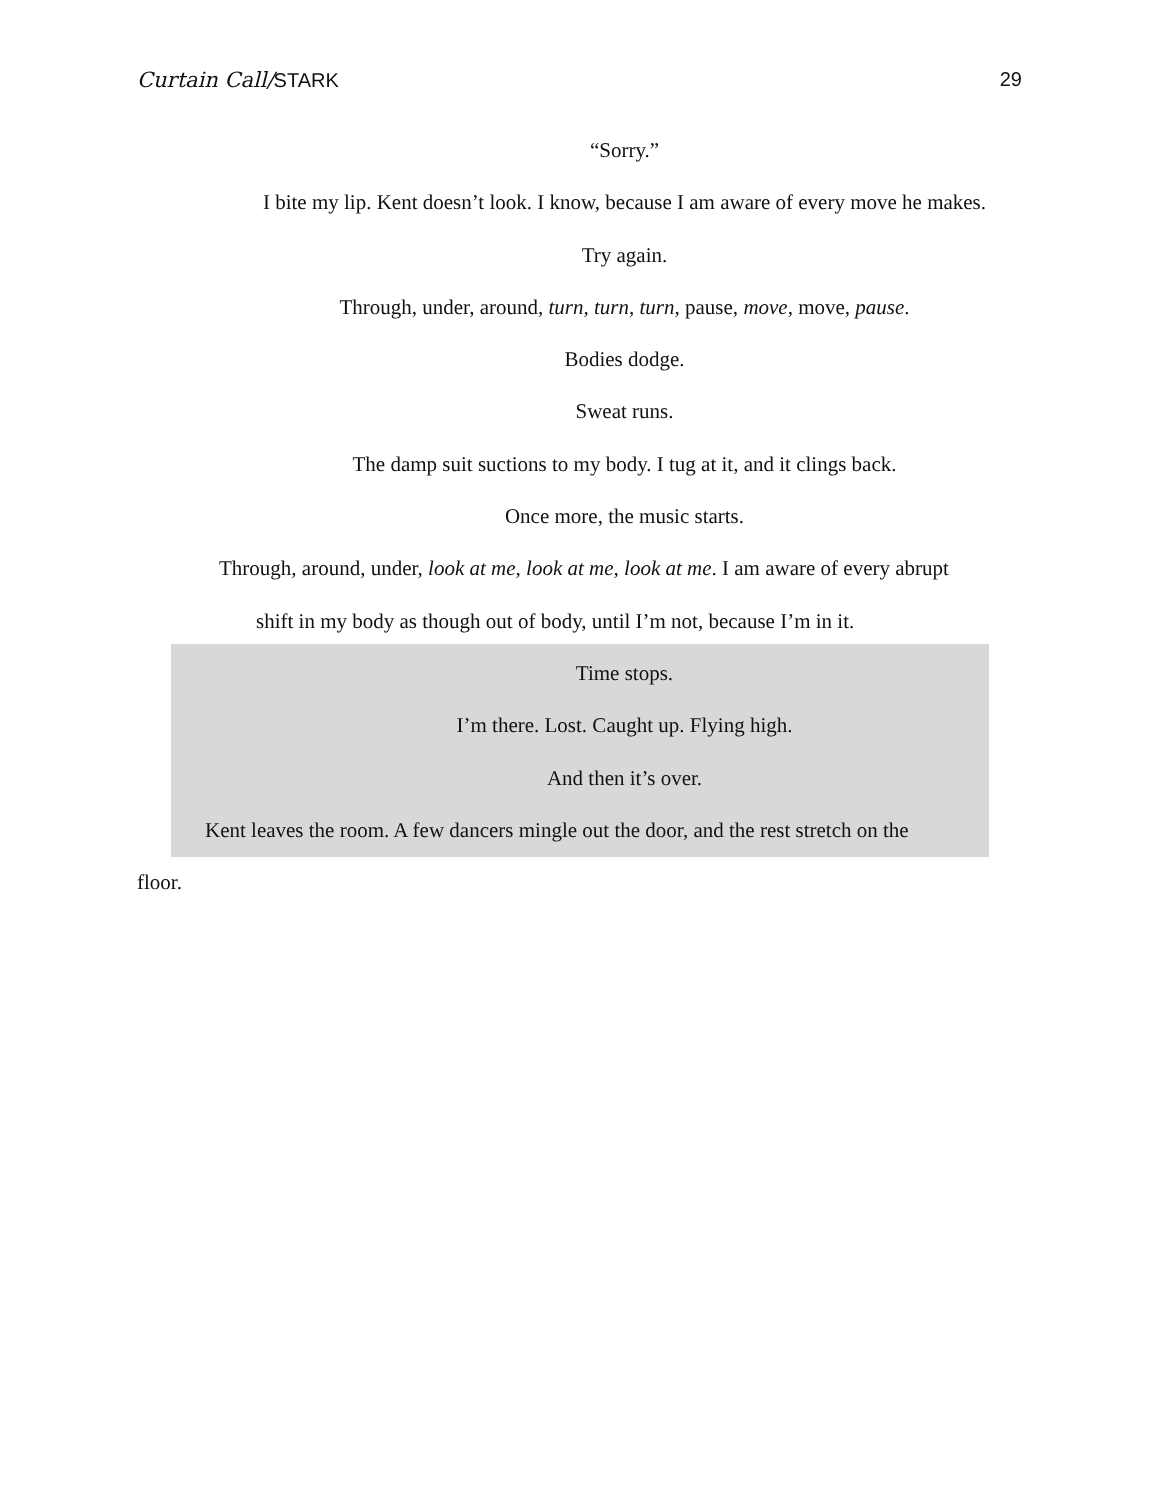Curtain Call/STARK 29
“Sorry.”
I bite my lip. Kent doesn’t look. I know, because I am aware of every move he makes.
Try again.
Through, under, around, turn, turn, turn, pause, move, move, pause.
Bodies dodge.
Sweat runs.
The damp suit suctions to my body. I tug at it, and it clings back.
Once more, the music starts.
Through, around, under, look at me, look at me, look at me. I am aware of every abrupt
shift in my body as though out of body, until I’m not, because I’m in it.
Time stops.
I’m there. Lost. Caught up. Flying high.
And then it’s over.
Kent leaves the room. A few dancers mingle out the door, and the rest stretch on the
floor.